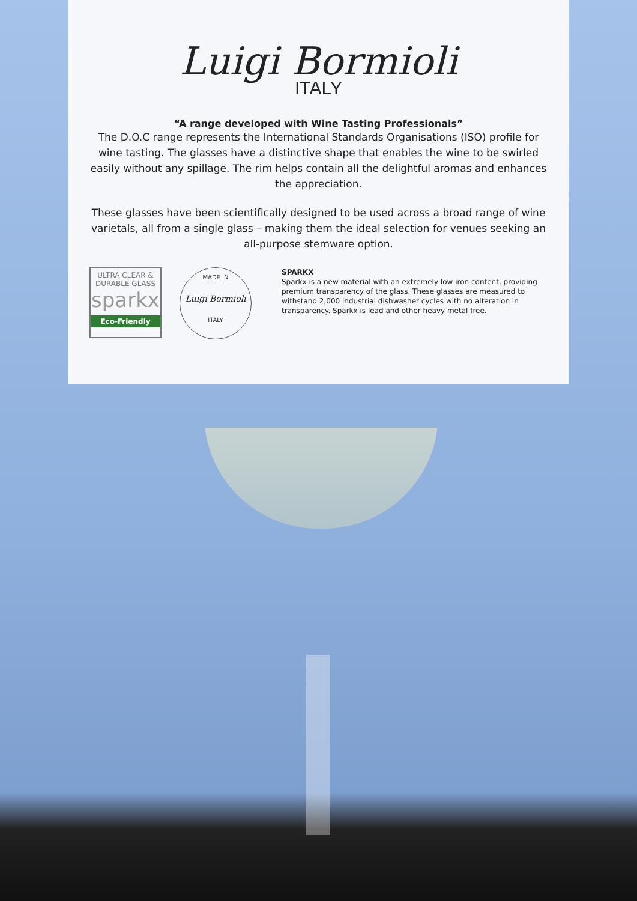Luigi Bormioli
ITALY
“A range developed with Wine Tasting Professionals”
The D.O.C range represents the International Standards Organisations (ISO) profile for wine tasting. The glasses have a distinctive shape that enables the wine to be swirled easily without any spillage. The rim helps contain all the delightful aromas and enhances the appreciation.
These glasses have been scientifically designed to be used across a broad range of wine varietals, all from a single glass – making them the ideal selection for venues seeking an all-purpose stemware option.
ULTRA CLEAR &
DURABLE GLASS
sparkx
Eco-Friendly
MADE IN
Luigi Bormioli
ITALY
SPARKX
Sparkx is a new material with an extremely low iron content, providing premium transparency of the glass. These glasses are measured to withstand 2,000 industrial dishwasher cycles with no alteration in transparency. Sparkx is lead and other heavy metal free.